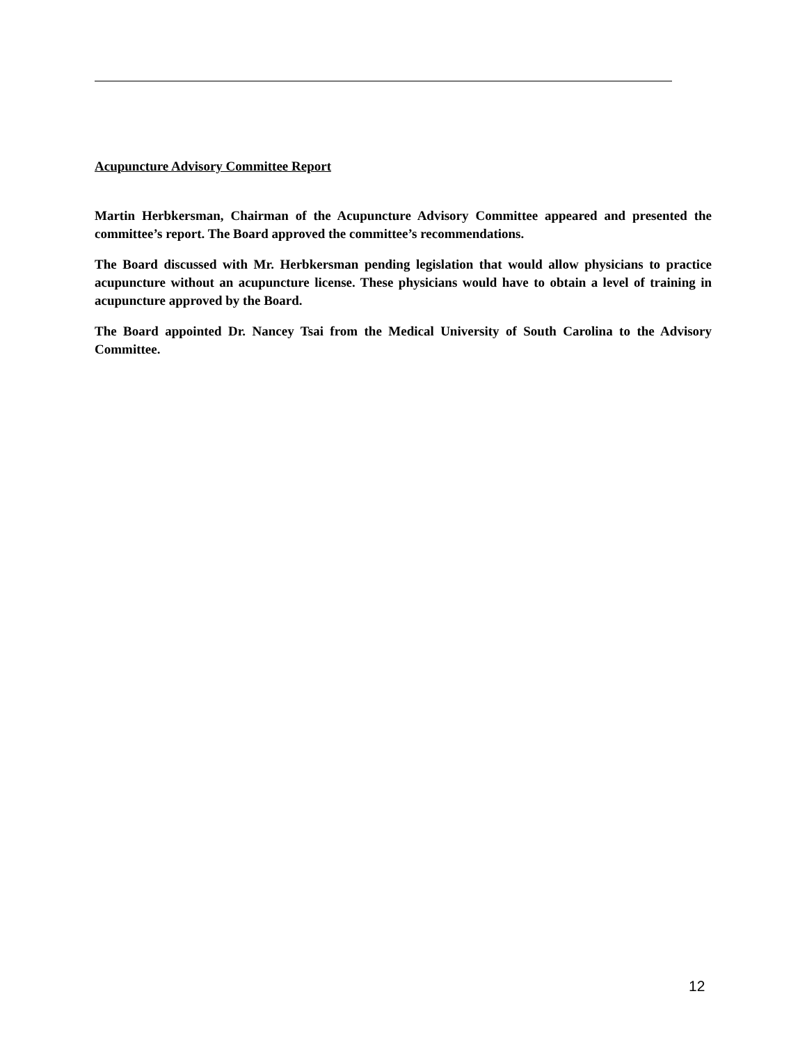Acupuncture Advisory Committee Report
Martin Herbkersman, Chairman of the Acupuncture Advisory Committee appeared and presented the committee’s report. The Board approved the committee’s recommendations.
The Board discussed with Mr. Herbkersman pending legislation that would allow physicians to practice acupuncture without an acupuncture license. These physicians would have to obtain a level of training in acupuncture approved by the Board.
The Board appointed Dr. Nancey Tsai from the Medical University of South Carolina to the Advisory Committee.
12